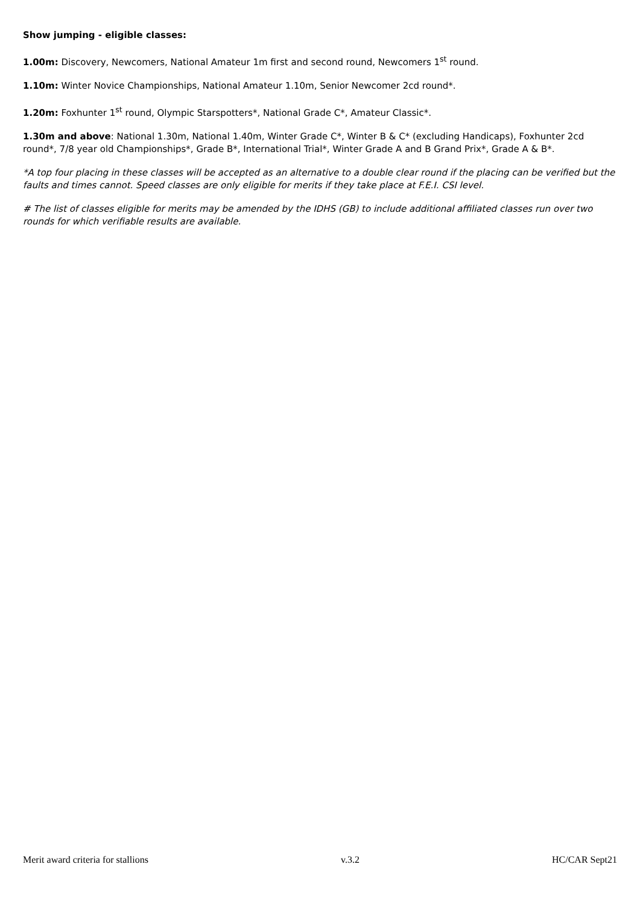Show jumping - eligible classes:
1.00m: Discovery, Newcomers, National Amateur 1m first and second round, Newcomers 1<sup>st</sup> round.
1.10m: Winter Novice Championships, National Amateur 1.10m, Senior Newcomer 2cd round*.
1.20m: Foxhunter 1<sup>st</sup> round, Olympic Starspotters*, National Grade C*, Amateur Classic*.
1.30m and above: National 1.30m, National 1.40m, Winter Grade C*, Winter B & C* (excluding Handicaps), Foxhunter 2cd round*, 7/8 year old Championships*, Grade B*, International Trial*, Winter Grade A and B Grand Prix*, Grade A & B*.
*A top four placing in these classes will be accepted as an alternative to a double clear round if the placing can be verified but the faults and times cannot. Speed classes are only eligible for merits if they take place at F.E.I. CSI level.
# The list of classes eligible for merits may be amended by the IDHS (GB) to include additional affiliated classes run over two rounds for which verifiable results are available.
Merit award criteria for stallions v.3.2 HC/CAR Sept21